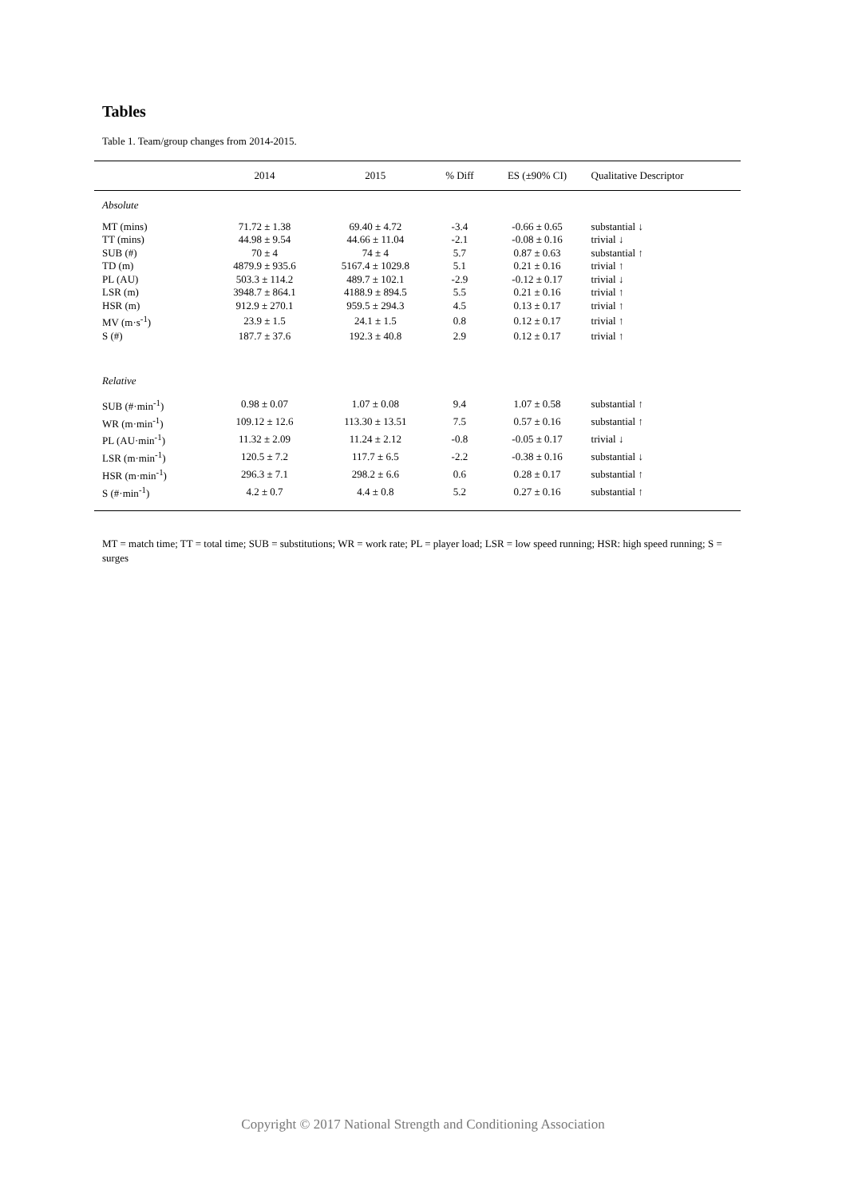Tables
Table 1. Team/group changes from 2014-2015.
| | 2014 | 2015 | % Diff | ES (±90% CI) | Qualitative Descriptor |
| --- | --- | --- | --- | --- | --- |
| Absolute | | | | | |
| MT (mins) | 71.72 ± 1.38 | 69.40 ± 4.72 | -3.4 | -0.66 ± 0.65 | substantial ↓ |
| TT (mins) | 44.98 ± 9.54 | 44.66 ± 11.04 | -2.1 | -0.08 ± 0.16 | trivial ↓ |
| SUB (#) | 70 ± 4 | 74 ± 4 | 5.7 | 0.87 ± 0.63 | substantial ↑ |
| TD (m) | 4879.9 ± 935.6 | 5167.4 ± 1029.8 | 5.1 | 0.21 ± 0.16 | trivial ↑ |
| PL (AU) | 503.3 ± 114.2 | 489.7 ± 102.1 | -2.9 | -0.12 ± 0.17 | trivial ↓ |
| LSR (m) | 3948.7 ± 864.1 | 4188.9 ± 894.5 | 5.5 | 0.21 ± 0.16 | trivial ↑ |
| HSR (m) | 912.9 ± 270.1 | 959.5 ± 294.3 | 4.5 | 0.13 ± 0.17 | trivial ↑ |
| MV (m·s<sup>-1</sup>) | 23.9 ± 1.5 | 24.1 ± 1.5 | 0.8 | 0.12 ± 0.17 | trivial ↑ |
| S (#) | 187.7 ± 37.6 | 192.3 ± 40.8 | 2.9 | 0.12 ± 0.17 | trivial ↑ |
| Relative | | | | | |
| SUB (#·min<sup>-1</sup>) | 0.98 ± 0.07 | 1.07 ± 0.08 | 9.4 | 1.07 ± 0.58 | substantial ↑ |
| WR (m·min<sup>-1</sup>) | 109.12 ± 12.6 | 113.30 ± 13.51 | 7.5 | 0.57 ± 0.16 | substantial ↑ |
| PL (AU·min<sup>-1</sup>) | 11.32 ± 2.09 | 11.24 ± 2.12 | -0.8 | -0.05 ± 0.17 | trivial ↓ |
| LSR (m·min<sup>-1</sup>) | 120.5 ± 7.2 | 117.7 ± 6.5 | -2.2 | -0.38 ± 0.16 | substantial ↓ |
| HSR (m·min<sup>-1</sup>) | 296.3 ± 7.1 | 298.2 ± 6.6 | 0.6 | 0.28 ± 0.17 | substantial ↑ |
| S (#·min<sup>-1</sup>) | 4.2 ± 0.7 | 4.4 ± 0.8 | 5.2 | 0.27 ± 0.16 | substantial ↑ |
MT = match time; TT = total time; SUB = substitutions; WR = work rate; PL = player load; LSR = low speed running; HSR: high speed running; S = surges
Copyright © 2017 National Strength and Conditioning Association